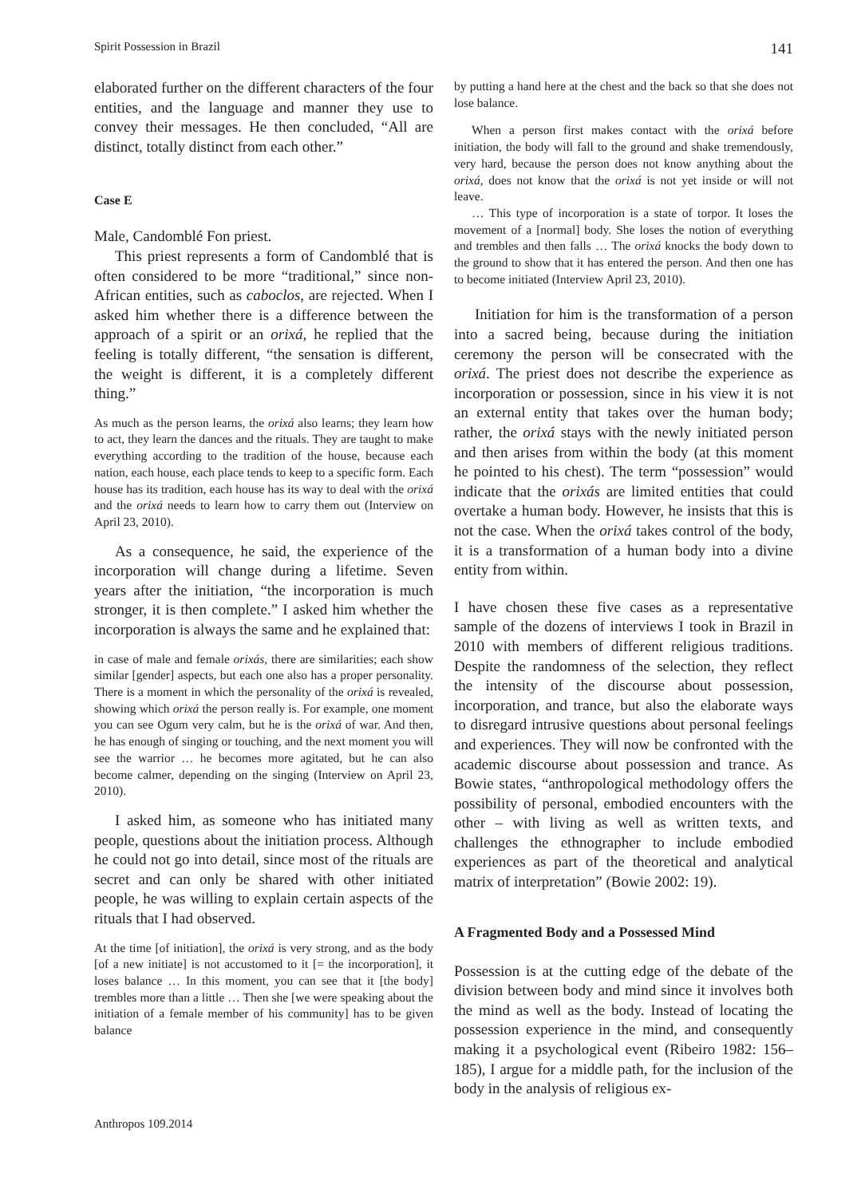Spirit Possession in Brazil 141
elaborated further on the different characters of the four entities, and the language and manner they use to convey their messages. He then concluded, “All are distinct, totally distinct from each other.”
Case E
Male, Candomblé Fon priest.
This priest represents a form of Candomblé that is often considered to be more “traditional,” since non-African entities, such as caboclos, are rejected. When I asked him whether there is a difference between the approach of a spirit or an orixá, he replied that the feeling is totally different, “the sensation is different, the weight is different, it is a completely different thing.”
As much as the person learns, the orixá also learns; they learn how to act, they learn the dances and the rituals. They are taught to make everything according to the tradition of the house, because each nation, each house, each place tends to keep to a specific form. Each house has its tradition, each house has its way to deal with the orixá and the orixá needs to learn how to carry them out (Interview on April 23, 2010).
As a consequence, he said, the experience of the incorporation will change during a lifetime. Seven years after the initiation, “the incorporation is much stronger, it is then complete.” I asked him whether the incorporation is always the same and he explained that:
in case of male and female orixás, there are similarities; each show similar [gender] aspects, but each one also has a proper personality. There is a moment in which the personality of the orixá is revealed, showing which orixá the person really is. For example, one moment you can see Ogum very calm, but he is the orixá of war. And then, he has enough of singing or touching, and the next moment you will see the warrior … he becomes more agitated, but he can also become calmer, depending on the singing (Interview on April 23, 2010).
I asked him, as someone who has initiated many people, questions about the initiation process. Although he could not go into detail, since most of the rituals are secret and can only be shared with other initiated people, he was willing to explain certain aspects of the rituals that I had observed.
At the time [of initiation], the orixá is very strong, and as the body [of a new initiate] is not accustomed to it [= the incorporation], it loses balance … In this moment, you can see that it [the body] trembles more than a little … Then she [we were speaking about the initiation of a female member of his community] has to be given balance
by putting a hand here at the chest and the back so that she does not lose balance.
When a person first makes contact with the orixá before initiation, the body will fall to the ground and shake tremendously, very hard, because the person does not know anything about the orixá, does not know that the orixá is not yet inside or will not leave.
… This type of incorporation is a state of torpor. It loses the movement of a [normal] body. She loses the notion of everything and trembles and then falls … The orixá knocks the body down to the ground to show that it has entered the person. And then one has to become initiated (Interview April 23, 2010).
Initiation for him is the transformation of a person into a sacred being, because during the initiation ceremony the person will be consecrated with the orixá. The priest does not describe the experience as incorporation or possession, since in his view it is not an external entity that takes over the human body; rather, the orixá stays with the newly initiated person and then arises from within the body (at this moment he pointed to his chest). The term “possession” would indicate that the orixás are limited entities that could overtake a human body. However, he insists that this is not the case. When the orixá takes control of the body, it is a transformation of a human body into a divine entity from within.
I have chosen these five cases as a representative sample of the dozens of interviews I took in Brazil in 2010 with members of different religious traditions. Despite the randomness of the selection, they reflect the intensity of the discourse about possession, incorporation, and trance, but also the elaborate ways to disregard intrusive questions about personal feelings and experiences. They will now be confronted with the academic discourse about possession and trance. As Bowie states, “anthropological methodology offers the possibility of personal, embodied encounters with the other – with living as well as written texts, and challenges the ethnographer to include embodied experiences as part of the theoretical and analytical matrix of interpretation” (Bowie 2002: 19).
A Fragmented Body and a Possessed Mind
Possession is at the cutting edge of the debate of the division between body and mind since it involves both the mind as well as the body. Instead of locating the possession experience in the mind, and consequently making it a psychological event (Ribeiro 1982: 156–185), I argue for a middle path, for the inclusion of the body in the analysis of religious ex-
Anthropos 109.2014